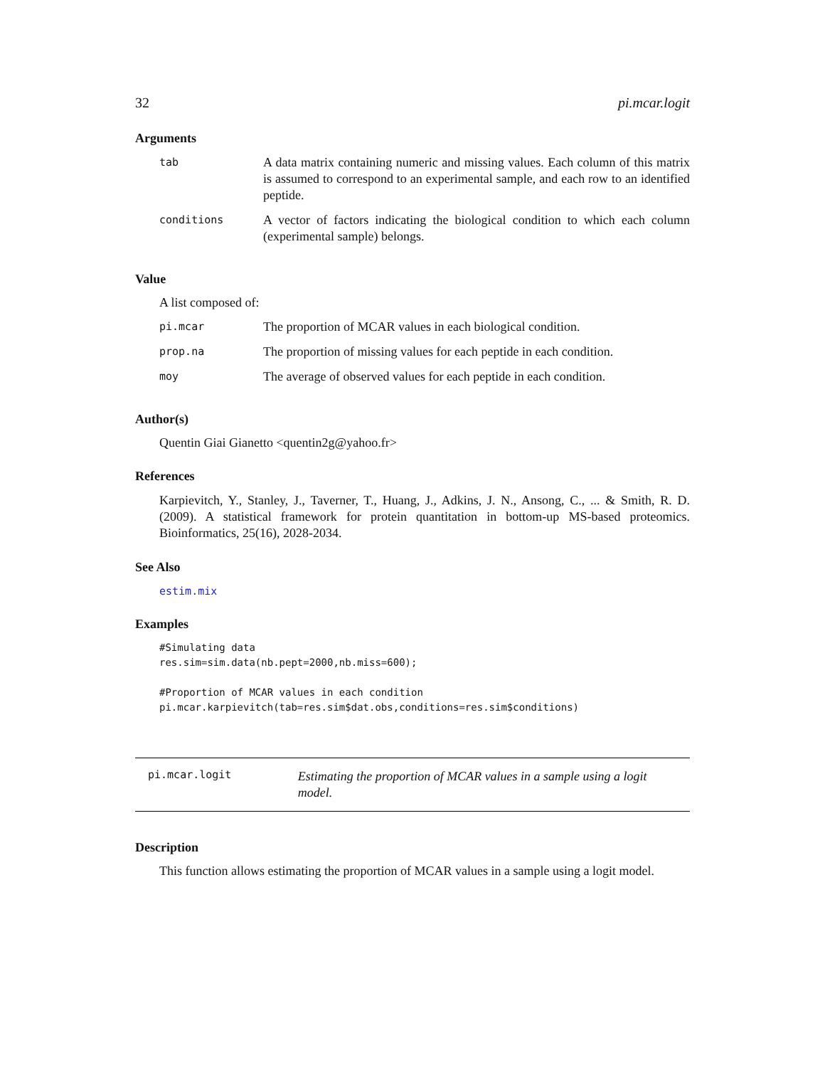32 pi.mcar.logit
Arguments
| tab | A data matrix containing numeric and missing values. Each column of this matrix is assumed to correspond to an experimental sample, and each row to an identified peptide. |
| conditions | A vector of factors indicating the biological condition to which each column (experimental sample) belongs. |
Value
A list composed of:
| pi.mcar | The proportion of MCAR values in each biological condition. |
| prop.na | The proportion of missing values for each peptide in each condition. |
| moy | The average of observed values for each peptide in each condition. |
Author(s)
Quentin Giai Gianetto <quentin2g@yahoo.fr>
References
Karpievitch, Y., Stanley, J., Taverner, T., Huang, J., Adkins, J. N., Ansong, C., ... & Smith, R. D. (2009). A statistical framework for protein quantitation in bottom-up MS-based proteomics. Bioinformatics, 25(16), 2028-2034.
See Also
estim.mix
Examples
#Simulating data
res.sim=sim.data(nb.pept=2000,nb.miss=600);

#Proportion of MCAR values in each condition
pi.mcar.karpievitch(tab=res.sim$dat.obs,conditions=res.sim$conditions)
pi.mcar.logit
Estimating the proportion of MCAR values in a sample using a logit model.
Description
This function allows estimating the proportion of MCAR values in a sample using a logit model.